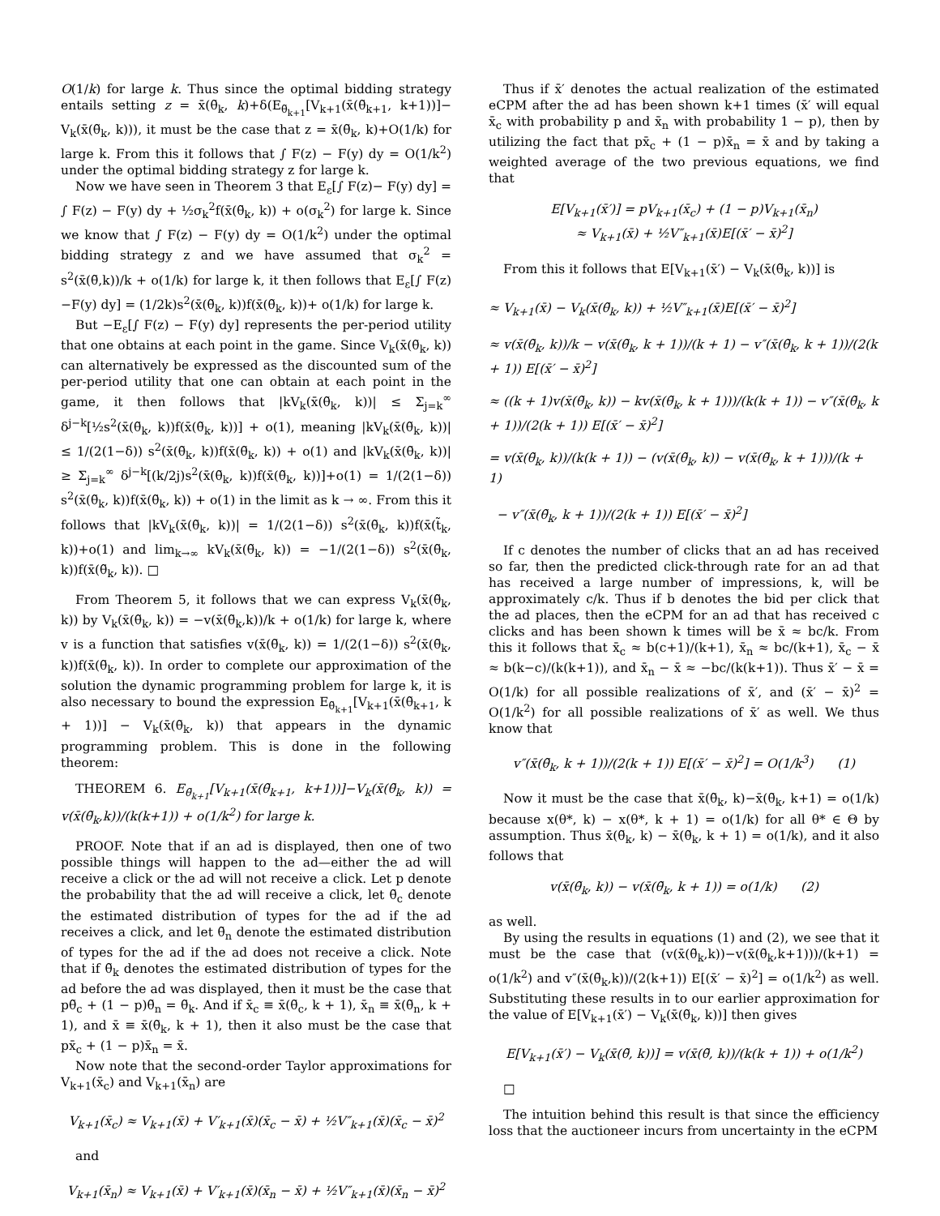O(1/k) for large k. Thus since the optimal bidding strategy entails setting z = x̄(θ̃<sub>k</sub>, k)+δ(E<sub>θ̃<sub>k+1</sub></sub>[V<sub>k+1</sub>(x̄(θ̃<sub>k+1</sub>, k+1))]− V<sub>k</sub>(x̄(θ̃<sub>k</sub>, k))), it must be the case that z = x̄(θ̃<sub>k</sub>, k)+O(1/k) for large k. From this it follows that ∫ F(z) − F(y) dy = O(1/k<sup>2</sup>) under the optimal bidding strategy z for large k.
Now we have seen in Theorem 3 that E<sub>ε</sub>[∫ F(z)− F(y) dy] = ∫ F(z) − F(y) dy + ½σ<sub>k</sub><sup>2</sup>f(x̄(θ̃<sub>k</sub>, k)) + o(σ<sub>k</sub><sup>2</sup>) for large k. Since we know that ∫ F(z) − F(y) dy = O(1/k<sup>2</sup>) under the optimal bidding strategy z and we have assumed that σ<sub>k</sub><sup>2</sup> = s<sup>2</sup>(x̄(θ̃,k))/k + o(1/k) for large k, it then follows that E<sub>ε</sub>[∫ F(z)−F(y) dy] = (1/2k)s<sup>2</sup>(x̄(θ̃<sub>k</sub>, k))f(x̄(θ̃<sub>k</sub>, k))+ o(1/k) for large k.
But −E<sub>ε</sub>[∫ F(z) − F(y) dy] represents the per-period utility that one obtains at each point in the game. Since V<sub>k</sub>(x̄(θ̃<sub>k</sub>, k)) can alternatively be expressed as the discounted sum of the per-period utility that one can obtain at each point in the game, it then follows that |kV<sub>k</sub>(x̄(θ̃<sub>k</sub>, k))| ≤ Σ<sub>j=k</sub><sup>∞</sup> δ<sup>j−k</sup>[½s<sup>2</sup>(x̄(θ̃<sub>k</sub>, k))f(x̄(θ̃<sub>k</sub>, k))] + o(1), meaning |kV<sub>k</sub>(x̄(θ̃<sub>k</sub>, k))| ≤ 1/(2(1−δ)) s<sup>2</sup>(x̄(θ̃<sub>k</sub>, k))f(x̄(θ̃<sub>k</sub>, k)) + o(1) and |kV<sub>k</sub>(x̄(θ̃<sub>k</sub>, k))| ≥ Σ<sub>j=k</sub><sup>∞</sup> δ<sup>j−k</sup>[(k/2j)s<sup>2</sup>(x̄(θ̃<sub>k</sub>, k))f(x̄(θ̃<sub>k</sub>, k))]+o(1) = 1/(2(1−δ)) s<sup>2</sup>(x̄(θ̃<sub>k</sub>, k))f(x̄(θ̃<sub>k</sub>, k)) + o(1) in the limit as k → ∞. From this it follows that |kV<sub>k</sub>(x̄(θ̃<sub>k</sub>, k))| = 1/(2(1−δ)) s<sup>2</sup>(x̄(θ̃<sub>k</sub>, k))f(x̄(t̃<sub>k</sub>, k))+o(1) and lim<sub>k→∞</sub> kV<sub>k</sub>(x̄(θ̃<sub>k</sub>, k)) = −1/(2(1−δ)) s<sup>2</sup>(x̄(θ̃<sub>k</sub>, k))f(x̄(θ̃<sub>k</sub>, k)). □
From Theorem 5, it follows that we can express V<sub>k</sub>(x̄(θ̃<sub>k</sub>, k)) by V<sub>k</sub>(x̄(θ̃<sub>k</sub>, k)) = −v(x̄(θ̃<sub>k</sub>,k))/k + o(1/k) for large k, where v is a function that satisfies v(x̄(θ̃<sub>k</sub>, k)) = 1/(2(1−δ)) s<sup>2</sup>(x̄(θ̃<sub>k</sub>, k))f(x̄(θ̃<sub>k</sub>, k)). In order to complete our approximation of the solution the dynamic programming problem for large k, it is also necessary to bound the expression E<sub>θ̃<sub>k+1</sub></sub>[V<sub>k+1</sub>(x̄(θ̃<sub>k+1</sub>, k + 1))] − V<sub>k</sub>(x̄(θ̃<sub>k</sub>, k)) that appears in the dynamic programming problem. This is done in the following theorem:
THEOREM 6. E<sub>θ̃<sub>k+1</sub></sub>[V<sub>k+1</sub>(x̄(θ̃<sub>k+1</sub>, k+1))]−V<sub>k</sub>(x̄(θ̃<sub>k</sub>, k)) = v(x̄(θ̃<sub>k</sub>,k))/(k(k+1)) + o(1/k<sup>2</sup>) for large k.
PROOF. Note that if an ad is displayed, then one of two possible things will happen to the ad—either the ad will receive a click or the ad will not receive a click. Let p denote the probability that the ad will receive a click, let θ̃<sub>c</sub> denote the estimated distribution of types for the ad if the ad receives a click, and let θ̃<sub>n</sub> denote the estimated distribution of types for the ad if the ad does not receive a click. Note that if θ̃<sub>k</sub> denotes the estimated distribution of types for the ad before the ad was displayed, then it must be the case that pθ̃<sub>c</sub> + (1 − p)θ̃<sub>n</sub> = θ̃<sub>k</sub>. And if x̄<sub>c</sub> ≡ x̄(θ̃<sub>c</sub>, k + 1), x̄<sub>n</sub> ≡ x̄(θ̃<sub>n</sub>, k + 1), and x̄ ≡ x̄(θ̃<sub>k</sub>, k + 1), then it also must be the case that px̄<sub>c</sub> + (1 − p)x̄<sub>n</sub> = x̄.
Now note that the second-order Taylor approximations for V<sub>k+1</sub>(x̄<sub>c</sub>) and V<sub>k+1</sub>(x̄<sub>n</sub>) are
V<sub>k+1</sub>(x̄<sub>c</sub>) ≈ V<sub>k+1</sub>(x̄) + V′<sub>k+1</sub>(x̄)(x̄<sub>c</sub> − x̄) + ½V″<sub>k+1</sub>(x̄)(x̄<sub>c</sub> − x̄)<sup>2</sup>
and
V<sub>k+1</sub>(x̄<sub>n</sub>) ≈ V<sub>k+1</sub>(x̄) + V′<sub>k+1</sub>(x̄)(x̄<sub>n</sub> − x̄) + ½V″<sub>k+1</sub>(x̄)(x̄<sub>n</sub> − x̄)<sup>2</sup>
Thus if x̄′ denotes the actual realization of the estimated eCPM after the ad has been shown k+1 times (x̄′ will equal x̄<sub>c</sub> with probability p and x̄<sub>n</sub> with probability 1 − p), then by utilizing the fact that px̄<sub>c</sub> + (1 − p)x̄<sub>n</sub> = x̄ and by taking a weighted average of the two previous equations, we find that
E[V<sub>k+1</sub>(x̄′)] = pV<sub>k+1</sub>(x̄<sub>c</sub>) + (1 − p)V<sub>k+1</sub>(x̄<sub>n</sub>)
≈ V<sub>k+1</sub>(x̄) + ½V″<sub>k+1</sub>(x̄)E[(x̄′ − x̄)<sup>2</sup>]
From this it follows that E[V<sub>k+1</sub>(x̄′) − V<sub>k</sub>(x̄(θ̃<sub>k</sub>, k))] is
≈ V<sub>k+1</sub>(x̄) − V<sub>k</sub>(x̄(θ̃<sub>k</sub>, k)) + ½V″<sub>k+1</sub>(x̄)E[(x̄′ − x̄)<sup>2</sup>]
≈ v(x̄(θ̃<sub>k</sub>, k))/k − v(x̄(θ̃<sub>k</sub>, k + 1))/(k + 1) − v″(x̄(θ̃<sub>k</sub>, k + 1))/(2(k + 1)) E[(x̄′ − x̄)<sup>2</sup>]
≈ ((k + 1)v(x̄(θ̃<sub>k</sub>, k)) − kv(x̄(θ̃<sub>k</sub>, k + 1)))/(k(k + 1)) − v″(x̄(θ̃<sub>k</sub>, k + 1))/(2(k + 1)) E[(x̄′ − x̄)<sup>2</sup>]
= v(x̄(θ̃<sub>k</sub>, k))/(k(k + 1)) − (v(x̄(θ̃<sub>k</sub>, k)) − v(x̄(θ̃<sub>k</sub>, k + 1)))/(k + 1)
− v″(x̄(θ̃<sub>k</sub>, k + 1))/(2(k + 1)) E[(x̄′ − x̄)<sup>2</sup>]
If c denotes the number of clicks that an ad has received so far, then the predicted click-through rate for an ad that has received a large number of impressions, k, will be approximately c/k. Thus if b denotes the bid per click that the ad places, then the eCPM for an ad that has received c clicks and has been shown k times will be x̄ ≈ bc/k. From this it follows that x̄<sub>c</sub> ≈ b(c+1)/(k+1), x̄<sub>n</sub> ≈ bc/(k+1), x̄<sub>c</sub> − x̄ ≈ b(k−c)/(k(k+1)), and x̄<sub>n</sub> − x̄ ≈ −bc/(k(k+1)). Thus x̄′ − x̄ = O(1/k) for all possible realizations of x̄′, and (x̄′ − x̄)<sup>2</sup> = O(1/k<sup>2</sup>) for all possible realizations of x̄′ as well. We thus know that
v″(x̄(θ̃<sub>k</sub>, k + 1))/(2(k + 1)) E[(x̄′ − x̄)<sup>2</sup>] = O(1/k<sup>3</sup>) (1)
Now it must be the case that x̄(θ̃<sub>k</sub>, k)−x̄(θ̃<sub>k</sub>, k+1) = o(1/k) because x(θ*, k) − x(θ*, k + 1) = o(1/k) for all θ* ∈ Θ by assumption. Thus x̄(θ̃<sub>k</sub>, k) − x̄(θ̃<sub>k</sub>, k + 1) = o(1/k), and it also follows that
v(x̄(θ̃<sub>k</sub>, k)) − v(x̄(θ̃<sub>k</sub>, k + 1)) = o(1/k) (2)
as well.
By using the results in equations (1) and (2), we see that it must be the case that (v(x̄(θ̃<sub>k</sub>,k))−v(x̄(θ̃<sub>k</sub>,k+1)))/(k+1) = o(1/k<sup>2</sup>) and v″(x̄(θ̃<sub>k</sub>,k))/(2(k+1)) E[(x̄′ − x̄)<sup>2</sup>] = o(1/k<sup>2</sup>) as well. Substituting these results in to our earlier approximation for the value of E[V<sub>k+1</sub>(x̄′) − V<sub>k</sub>(x̄(θ̃<sub>k</sub>, k))] then gives
E[V<sub>k+1</sub>(x̄′) − V<sub>k</sub>(x̄(θ̃, k))] = v(x̄(θ̃, k))/(k(k + 1)) + o(1/k<sup>2</sup>)
□
The intuition behind this result is that since the efficiency loss that the auctioneer incurs from uncertainty in the eCPM